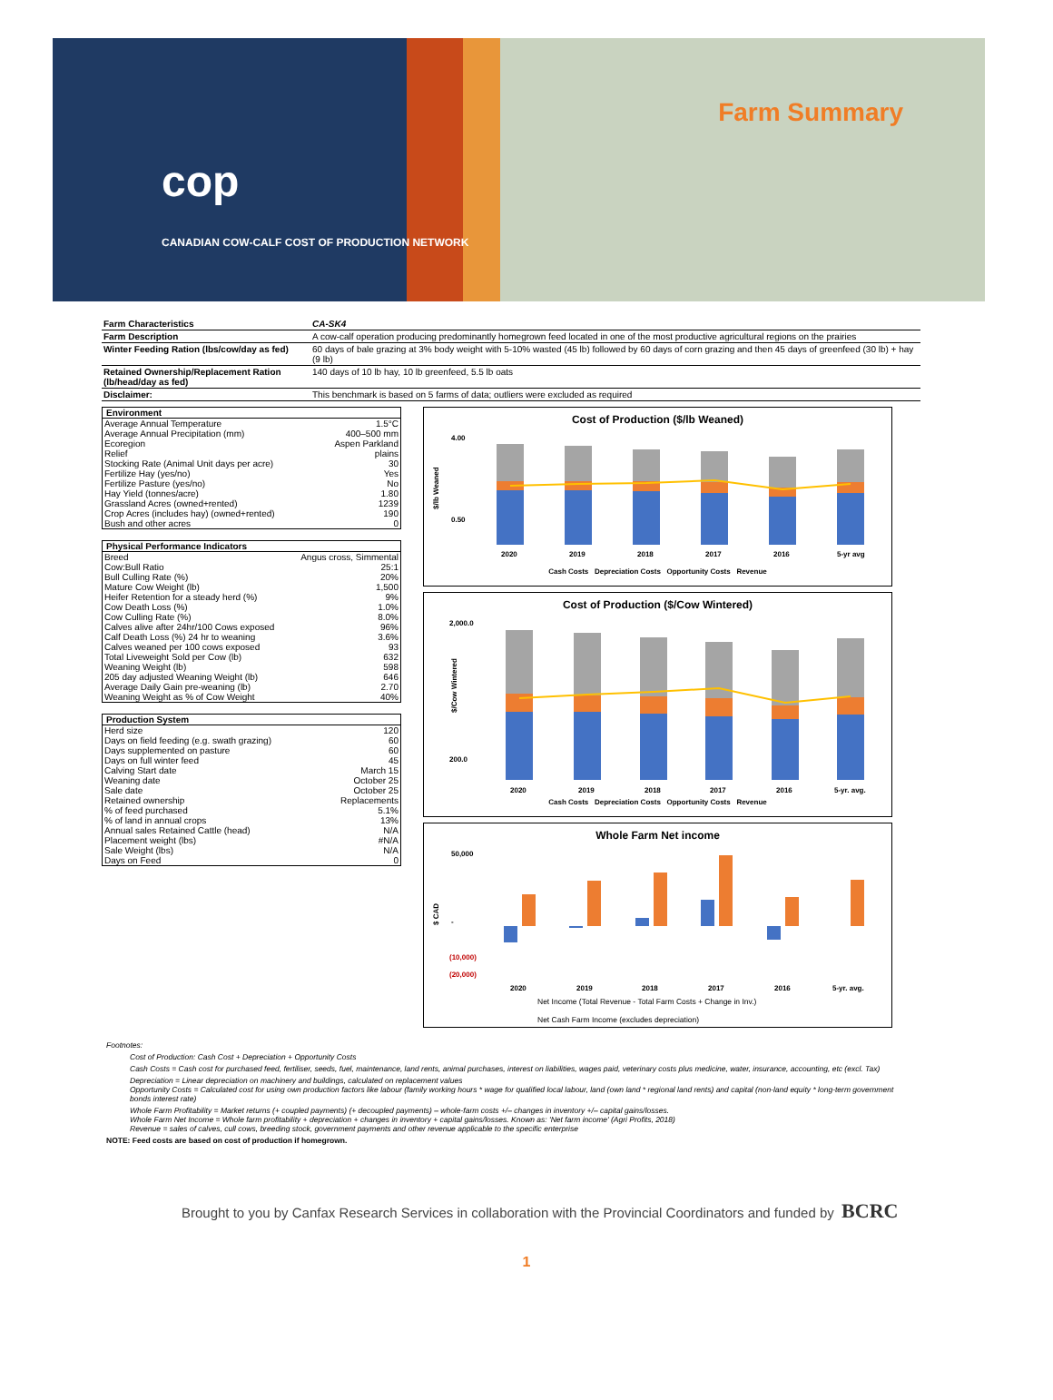cop
CANADIAN COW-CALF COST OF PRODUCTION NETWORK
Farm Summary
| Farm Characteristics | CA-SK4 |
| Farm Description | A cow-calf operation producing predominantly homegrown feed located in one of the most productive agricultural regions on the prairies |
| Winter Feeding Ration (lbs/cow/day as fed) | 60 days of bale grazing at 3% body weight with 5-10% wasted (45 lb) followed by 60 days of corn grazing and then 45 days of greenfeed (30 lb) + hay (9 lb) |
| Retained Ownership/Replacement Ration (lb/head/day as fed) | 140 days of 10 lb hay, 10 lb greenfeed, 5.5 lb oats |
| Disclaimer: | This benchmark is based on 5 farms of data; outliers were excluded as required |
| Environment | |
| --- | --- |
| Average Annual Temperature | 1.5°C |
| Average Annual Precipitation (mm) | 400–500 mm |
| Ecoregion | Aspen Parkland |
| Relief | plains |
| Stocking Rate (Animal Unit days per acre) | 30 |
| Fertilize Hay (yes/no) | Yes |
| Fertilize Pasture (yes/no) | No |
| Hay Yield (tonnes/acre) | 1.80 |
| Grassland Acres (owned+rented) | 1239 |
| Crop Acres (includes hay) (owned+rented) | 190 |
| Bush and other acres | 0 |
| Physical Performance Indicators | |
| --- | --- |
| Breed | Angus cross, Simmental |
| Cow:Bull Ratio | 25:1 |
| Bull Culling Rate (%) | 20% |
| Mature Cow Weight (lb) | 1,500 |
| Heifer Retention for a steady herd (%) | 9% |
| Cow Death Loss (%) | 1.0% |
| Cow Culling Rate (%) | 8.0% |
| Calves alive after 24hr/100 Cows exposed | 96% |
| Calf Death Loss (%) 24 hr to weaning | 3.6% |
| Calves weaned per 100 cows exposed | 93 |
| Total Liveweight Sold per Cow (lb) | 632 |
| Weaning Weight (lb) | 598 |
| 205 day adjusted Weaning Weight (lb) | 646 |
| Average Daily Gain pre-weaning (lb) | 2.70 |
| Weaning Weight as % of Cow Weight | 40% |
| Production System | |
| --- | --- |
| Herd size | 120 |
| Days on field feeding (e.g. swath grazing) | 60 |
| Days supplemented on pasture | 60 |
| Days on full winter feed | 45 |
| Calving Start date | March 15 |
| Weaning date | October 25 |
| Sale date | October 25 |
| Retained ownership | Replacements |
| % of feed purchased | 5.1% |
| % of land in annual crops | 13% |
| Annual sales Retained Cattle (head) | N/A |
| Placement weight (lbs) | #N/A |
| Sale Weight (lbs) | N/A |
| Days on Feed | 0 |
Cost of Production ($/lb Weaned)
4.00
0.50
$/lb Weaned
2020
2019
2018
2017
2016
5-yr avg
Cash Costs Depreciation Costs Opportunity Costs Revenue
Cost of Production ($/Cow Wintered)
2,000.0
200.0
$/Cow Wintered
2020
2019
2018
2017
2016
5-yr. avg.
Cash Costs Depreciation Costs Opportunity Costs Revenue
Whole Farm Net income
50,000
-
(10,000)
(20,000)
$ CAD
2020
2019
2018
2017
2016
5-yr. avg.
Net Income (Total Revenue - Total Farm Costs + Change in Inv.)
Net Cash Farm Income (excludes depreciation)
Footnotes:
Cost of Production: Cash Cost + Depreciation + Opportunity Costs
Cash Costs = Cash cost for purchased feed, fertiliser, seeds, fuel, maintenance, land rents, animal purchases, interest on liabilities, wages paid, veterinary costs plus medicine, water, insurance, accounting, etc (excl. Tax)
Depreciation = Linear depreciation on machinery and buildings, calculated on replacement values
Opportunity Costs = Calculated cost for using own production factors like labour (family working hours * wage for qualified local labour, land (own land * regional land rents) and capital (non-land equity * long-term government bonds interest rate)
Whole Farm Profitability = Market returns (+ coupled payments) (+ decoupled payments) – whole-farm costs +/– changes in inventory +/– capital gains/losses.
Whole Farm Net Income = Whole farm profitability + depreciation + changes in inventory + capital gains/losses. Known as: 'Net farm income' (Agri Profits, 2018)
Revenue = sales of calves, cull cows, breeding stock, government payments and other revenue applicable to the specific enterprise
NOTE: Feed costs are based on cost of production if homegrown.
Brought to you by Canfax Research Services in collaboration with the Provincial Coordinators and funded by BCRC
1